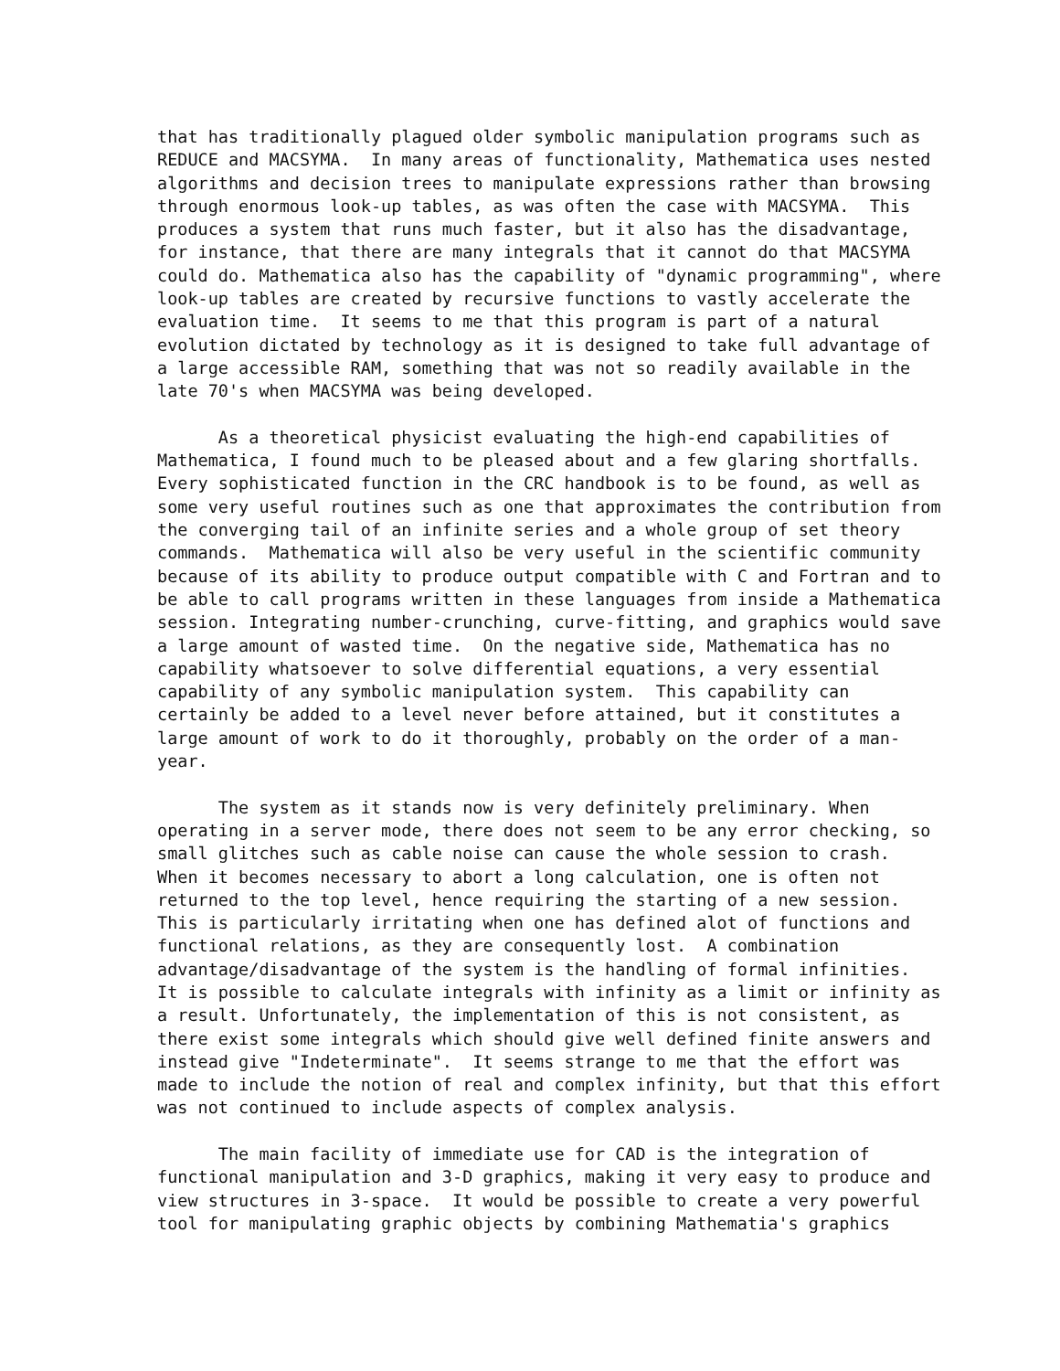that has traditionally plagued older symbolic manipulation programs such as
REDUCE and MACSYMA.  In many areas of functionality, Mathematica uses nested
algorithms and decision trees to manipulate expressions rather than browsing
through enormous look-up tables, as was often the case with MACSYMA.  This
produces a system that runs much faster, but it also has the disadvantage,
for instance, that there are many integrals that it cannot do that MACSYMA
could do. Mathematica also has the capability of "dynamic programming", where
look-up tables are created by recursive functions to vastly accelerate the
evaluation time.  It seems to me that this program is part of a natural
evolution dictated by technology as it is designed to take full advantage of
a large accessible RAM, something that was not so readily available in the
late 70's when MACSYMA was being developed.

      As a theoretical physicist evaluating the high-end capabilities of
Mathematica, I found much to be pleased about and a few glaring shortfalls.
Every sophisticated function in the CRC handbook is to be found, as well as
some very useful routines such as one that approximates the contribution from
the converging tail of an infinite series and a whole group of set theory
commands.  Mathematica will also be very useful in the scientific community
because of its ability to produce output compatible with C and Fortran and to
be able to call programs written in these languages from inside a Mathematica
session. Integrating number-crunching, curve-fitting, and graphics would save
a large amount of wasted time.  On the negative side, Mathematica has no
capability whatsoever to solve differential equations, a very essential
capability of any symbolic manipulation system.  This capability can
certainly be added to a level never before attained, but it constitutes a
large amount of work to do it thoroughly, probably on the order of a man-
year.

      The system as it stands now is very definitely preliminary. When
operating in a server mode, there does not seem to be any error checking, so
small glitches such as cable noise can cause the whole session to crash.
When it becomes necessary to abort a long calculation, one is often not
returned to the top level, hence requiring the starting of a new session.
This is particularly irritating when one has defined alot of functions and
functional relations, as they are consequently lost.  A combination
advantage/disadvantage of the system is the handling of formal infinities.
It is possible to calculate integrals with infinity as a limit or infinity as
a result. Unfortunately, the implementation of this is not consistent, as
there exist some integrals which should give well defined finite answers and
instead give "Indeterminate".  It seems strange to me that the effort was
made to include the notion of real and complex infinity, but that this effort
was not continued to include aspects of complex analysis.

      The main facility of immediate use for CAD is the integration of
functional manipulation and 3-D graphics, making it very easy to produce and
view structures in 3-space.  It would be possible to create a very powerful
tool for manipulating graphic objects by combining Mathematia's graphics